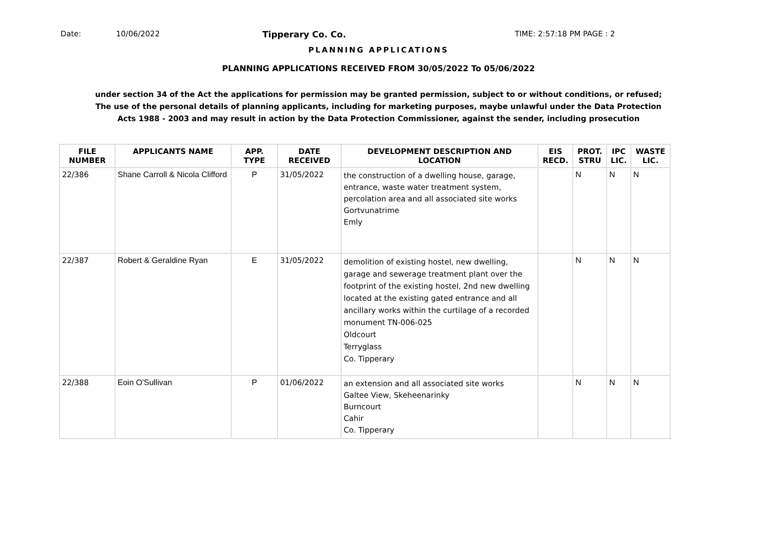Date: 10/06/2022 Tipperary Co. Co. TIME: 2:57:18 PM PAGE : 2
PLANNING APPLICATIONS
PLANNING APPLICATIONS RECEIVED FROM 30/05/2022 To 05/06/2022
under section 34 of the Act the applications for permission may be granted permission, subject to or without conditions, or refused;
The use of the personal details of planning applicants, including for marketing purposes, maybe unlawful under the Data Protection
Acts 1988 - 2003 and may result in action by the Data Protection Commissioner, against the sender, including prosecution
| FILE NUMBER | APPLICANTS NAME | APP. TYPE | DATE RECEIVED | DEVELOPMENT DESCRIPTION AND LOCATION | EIS RECD. | PROT. STRU | IPC LIC. | WASTE LIC. |
| --- | --- | --- | --- | --- | --- | --- | --- | --- |
| 22/386 | Shane Carroll & Nicola Clifford | P | 31/05/2022 | the construction of a dwelling house, garage, entrance, waste water treatment system, percolation area and all associated site works Gortvunatrime Emly | | N | N | N |
| 22/387 | Robert & Geraldine Ryan | E | 31/05/2022 | demolition of existing hostel, new dwelling, garage and sewerage treatment plant over the footprint of the existing hostel, 2nd new dwelling located at the existing gated entrance and all ancillary works within the curtilage of a recorded monument TN-006-025 Oldcourt Terryglass Co. Tipperary | | N | N | N |
| 22/388 | Eoin O'Sullivan | P | 01/06/2022 | an extension and all associated site works Galtee View, Skeheenarinky Burncourt Cahir Co. Tipperary | | N | N | N |